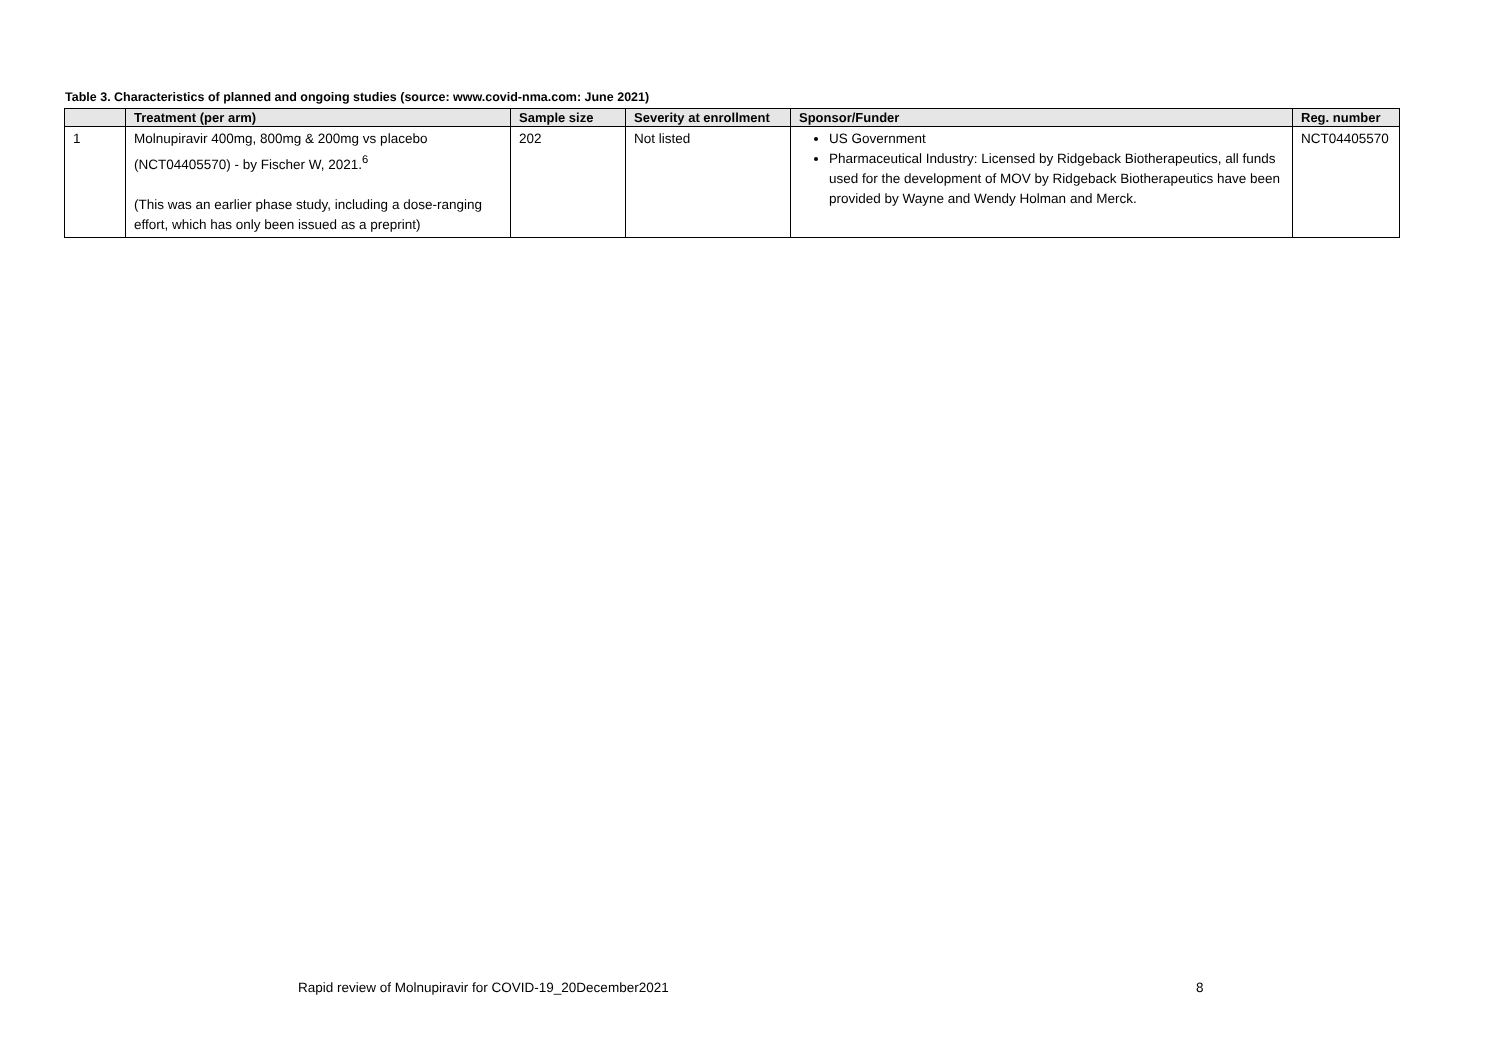Table 3. Characteristics of planned and ongoing studies (source: www.covid-nma.com: June 2021)
| | Treatment (per arm) | Sample size | Severity at enrollment | Sponsor/Funder | Reg. number |
| --- | --- | --- | --- | --- | --- |
| 1 | Molnupiravir 400mg, 800mg & 200mg vs placebo (NCT04405570) - by Fischer W, 2021.<sup>6</sup> (This was an earlier phase study, including a dose-ranging effort, which has only been issued as a preprint) | 202 | Not listed | US Government Pharmaceutical Industry: Licensed by Ridgeback Biotherapeutics, all funds used for the development of MOV by Ridgeback Biotherapeutics have been provided by Wayne and Wendy Holman and Merck. | NCT04405570 |
Rapid review of Molnupiravir for COVID-19_20December2021
8